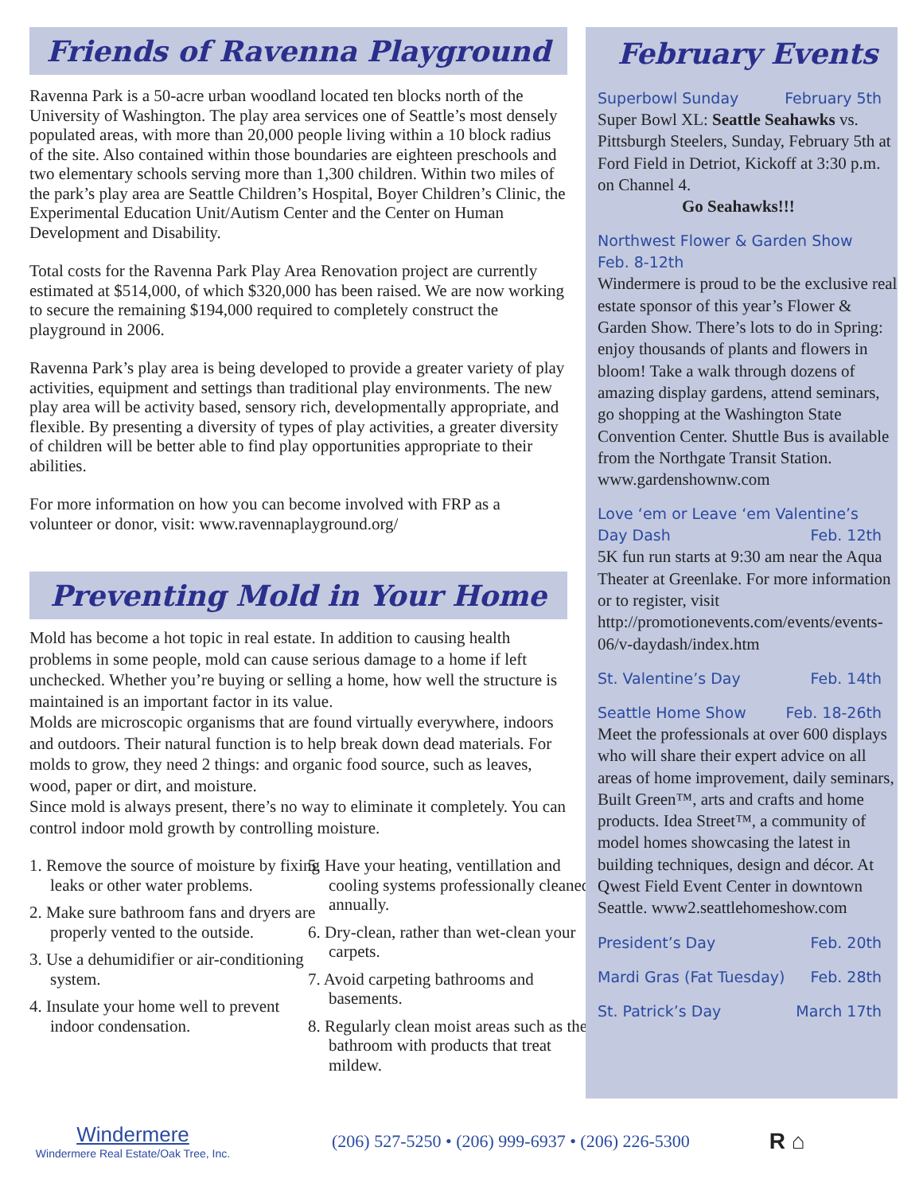Friends of Ravenna Playground
Ravenna Park is a 50-acre urban woodland located ten blocks north of the University of Washington. The play area services one of Seattle’s most densely populated areas, with more than 20,000 people living within a 10 block radius of the site. Also contained within those boundaries are eighteen preschools and two elementary schools serving more than 1,300 children. Within two miles of the park’s play area are Seattle Children’s Hospital, Boyer Children’s Clinic, the Experimental Education Unit/Autism Center and the Center on Human Development and Disability.
Total costs for the Ravenna Park Play Area Renovation project are currently estimated at $514,000, of which $320,000 has been raised. We are now working to secure the remaining $194,000 required to completely construct the playground in 2006.
Ravenna Park’s play area is being developed to provide a greater variety of play activities, equipment and settings than traditional play environments. The new play area will be activity based, sensory rich, developmentally appropriate, and flexible. By presenting a diversity of types of play activities, a greater diversity of children will be better able to find play opportunities appropriate to their abilities.
For more information on how you can become involved with FRP as a volunteer or donor, visit: www.ravennaplayground.org/
Preventing Mold in Your Home
Mold has become a hot topic in real estate. In addition to causing health problems in some people, mold can cause serious damage to a home if left unchecked. Whether you’re buying or selling a home, how well the structure is maintained is an important factor in its value.
Molds are microscopic organisms that are found virtually everywhere, indoors and outdoors. Their natural function is to help break down dead materials. For molds to grow, they need 2 things: and organic food source, such as leaves, wood, paper or dirt, and moisture.
Since mold is always present, there’s no way to eliminate it completely. You can control indoor mold growth by controlling moisture.
1. Remove the source of moisture by fixing leaks or other water problems.
2. Make sure bathroom fans and dryers are properly vented to the outside.
3. Use a dehumidifier or air-conditioning system.
4. Insulate your home well to prevent indoor condensation.
5. Have your heating, ventillation and cooling systems professionally cleaned annually.
6. Dry-clean, rather than wet-clean your carpets.
7. Avoid carpeting bathrooms and basements.
8. Regularly clean moist areas such as the bathroom with products that treat mildew.
February Events
Superbowl Sunday February 5th
Super Bowl XL: Seattle Seahawks vs. Pittsburgh Steelers, Sunday, February 5th at Ford Field in Detriot, Kickoff at 3:30 p.m. on Channel 4.
Go Seahawks!!!
Northwest Flower & Garden Show
Feb. 8-12th
Windermere is proud to be the exclusive real estate sponsor of this year’s Flower & Garden Show. There’s lots to do in Spring: enjoy thousands of plants and flowers in bloom! Take a walk through dozens of amazing display gardens, attend seminars, go shopping at the Washington State Convention Center. Shuttle Bus is available from the Northgate Transit Station. www.gardenshownw.com
Love ‘em or Leave ‘em Valentine’s
Day Dash Feb. 12th
5K fun run starts at 9:30 am near the Aqua Theater at Greenlake. For more information or to register, visit http://promotionevents.com/events/events-06/v-daydash/index.htm
St. Valentine’s Day Feb. 14th
Seattle Home Show Feb. 18-26th
Meet the professionals at over 600 displays who will share their expert advice on all areas of home improvement, daily seminars, Built Green™, arts and crafts and home products. Idea Street™, a community of model homes showcasing the latest in building techniques, design and décor. At Qwest Field Event Center in downtown Seattle. www2.seattlehomeshow.com
President’s Day Feb. 20th
Mardi Gras (Fat Tuesday) Feb. 28th
St. Patrick’s Day March 17th
Windermere
Windermere Real Estate/Oak Tree, Inc.
(206) 527-5250 • (206) 999-6937 • (206) 226-5300
R ⌂